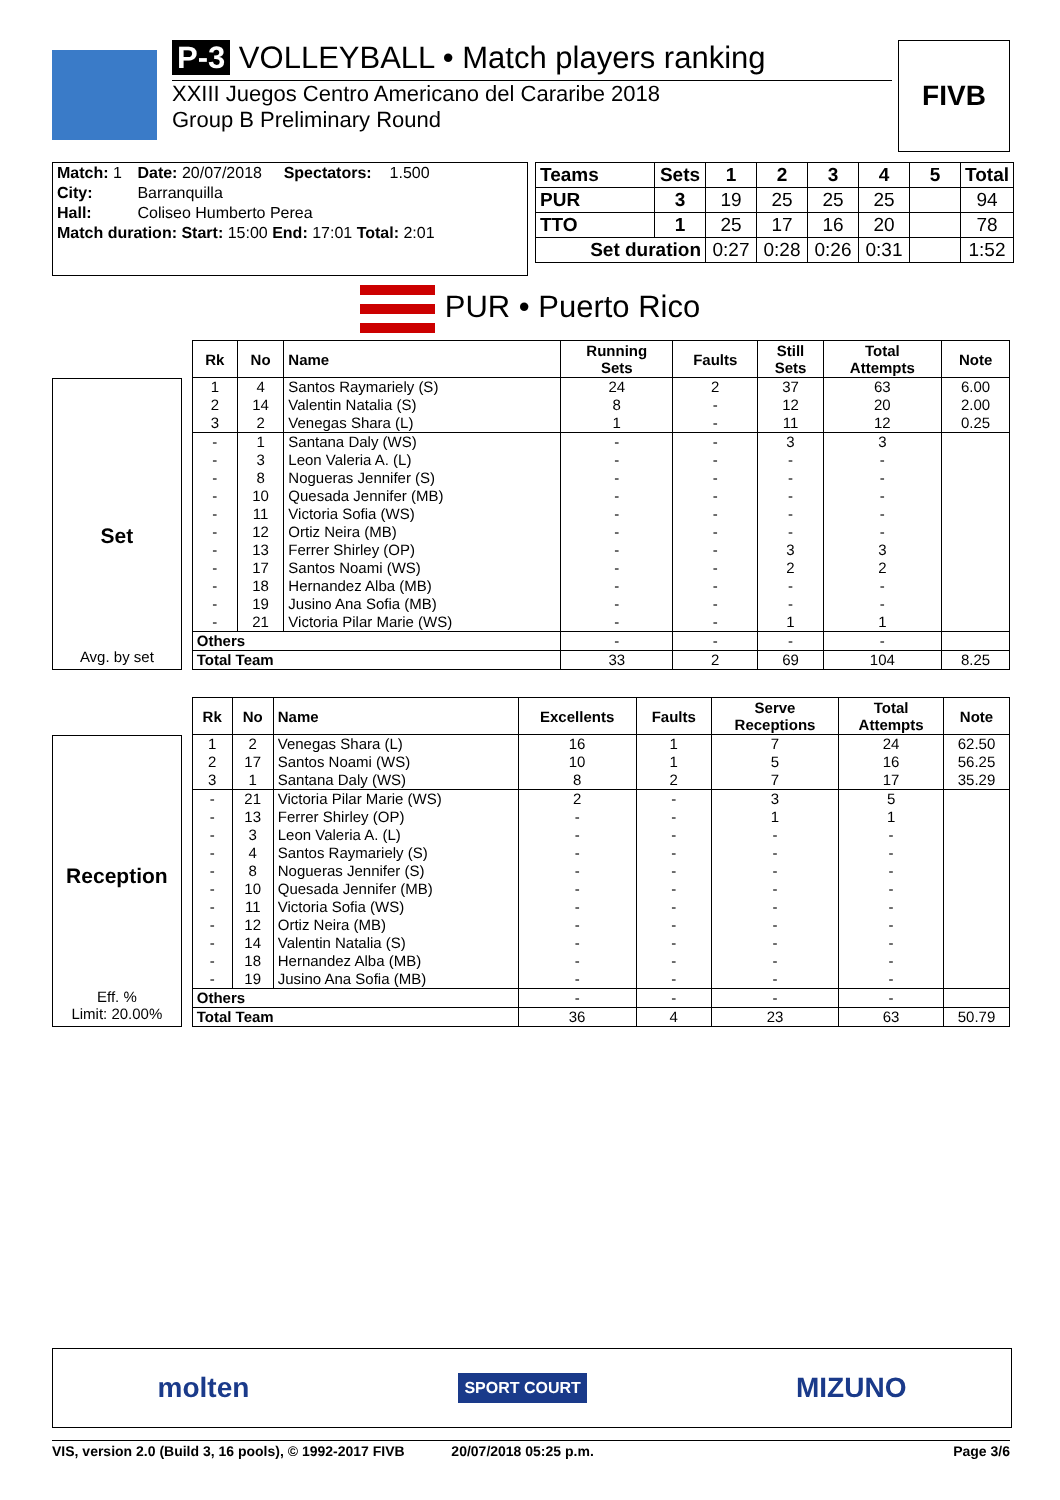P-3 VOLLEYBALL • Match players ranking
XXIII Juegos Centro Americano del Cararibe 2018
Group B Preliminary Round
FIVB
| Match: 1 | Date: 20/07/2018 | Spectators: | 1.500 |
| City: | Barranquilla | | |
| Hall: | Coliseo Humberto Perea | | |
| Match duration: Start: 15:00 End: 17:01 Total: 2:01 | | | |
| Teams | Sets | 1 | 2 | 3 | 4 | 5 | Total |
| --- | --- | --- | --- | --- | --- | --- | --- |
| PUR | 3 | 19 | 25 | 25 | 25 | | 94 |
| TTO | 1 | 25 | 17 | 16 | 20 | | 78 |
| Set duration | | 0:27 | 0:28 | 0:26 | 0:31 | | 1:52 |
PUR • Puerto Rico
Set
Avg. by set
| Rk | No | Name | Running Sets | Faults | Still Sets | Total Attempts | Note |
| --- | --- | --- | --- | --- | --- | --- | --- |
| 1 | 4 | Santos Raymariely (S) | 24 | 2 | 37 | 63 | 6.00 |
| 2 | 14 | Valentin Natalia (S) | 8 | - | 12 | 20 | 2.00 |
| 3 | 2 | Venegas Shara (L) | 1 | - | 11 | 12 | 0.25 |
| - | 1 | Santana Daly (WS) | - | - | 3 | 3 | |
| - | 3 | Leon Valeria A. (L) | - | - | - | - | |
| - | 8 | Nogueras Jennifer (S) | - | - | - | - | |
| - | 10 | Quesada Jennifer (MB) | - | - | - | - | |
| - | 11 | Victoria Sofia (WS) | - | - | - | - | |
| - | 12 | Ortiz Neira (MB) | - | - | - | - | |
| - | 13 | Ferrer Shirley (OP) | - | - | 3 | 3 | |
| - | 17 | Santos Noami (WS) | - | - | 2 | 2 | |
| - | 18 | Hernandez Alba (MB) | - | - | - | - | |
| - | 19 | Jusino Ana Sofia (MB) | - | - | - | - | |
| - | 21 | Victoria Pilar Marie (WS) | - | - | 1 | 1 | |
| Others | | | - | - | - | - | |
| Total Team | | | 33 | 2 | 69 | 104 | 8.25 |
Reception
Eff. %
Limit: 20.00%
| Rk | No | Name | Excellents | Faults | Serve Receptions | Total Attempts | Note |
| --- | --- | --- | --- | --- | --- | --- | --- |
| 1 | 2 | Venegas Shara (L) | 16 | 1 | 7 | 24 | 62.50 |
| 2 | 17 | Santos Noami (WS) | 10 | 1 | 5 | 16 | 56.25 |
| 3 | 1 | Santana Daly (WS) | 8 | 2 | 7 | 17 | 35.29 |
| - | 21 | Victoria Pilar Marie (WS) | 2 | - | 3 | 5 | |
| - | 13 | Ferrer Shirley (OP) | - | - | 1 | 1 | |
| - | 3 | Leon Valeria A. (L) | - | - | - | - | |
| - | 4 | Santos Raymariely (S) | - | - | - | - | |
| - | 8 | Nogueras Jennifer (S) | - | - | - | - | |
| - | 10 | Quesada Jennifer (MB) | - | - | - | - | |
| - | 11 | Victoria Sofia (WS) | - | - | - | - | |
| - | 12 | Ortiz Neira (MB) | - | - | - | - | |
| - | 14 | Valentin Natalia (S) | - | - | - | - | |
| - | 18 | Hernandez Alba (MB) | - | - | - | - | |
| - | 19 | Jusino Ana Sofia (MB) | - | - | - | - | |
| Others | | | - | - | - | - | |
| Total Team | | | 36 | 4 | 23 | 63 | 50.79 |
molten SPORT COURT MIZUNO
VIS, version 2.0 (Build 3, 16 pools), © 1992-2017 FIVB 20/07/2018 05:25 p.m. Page 3/6